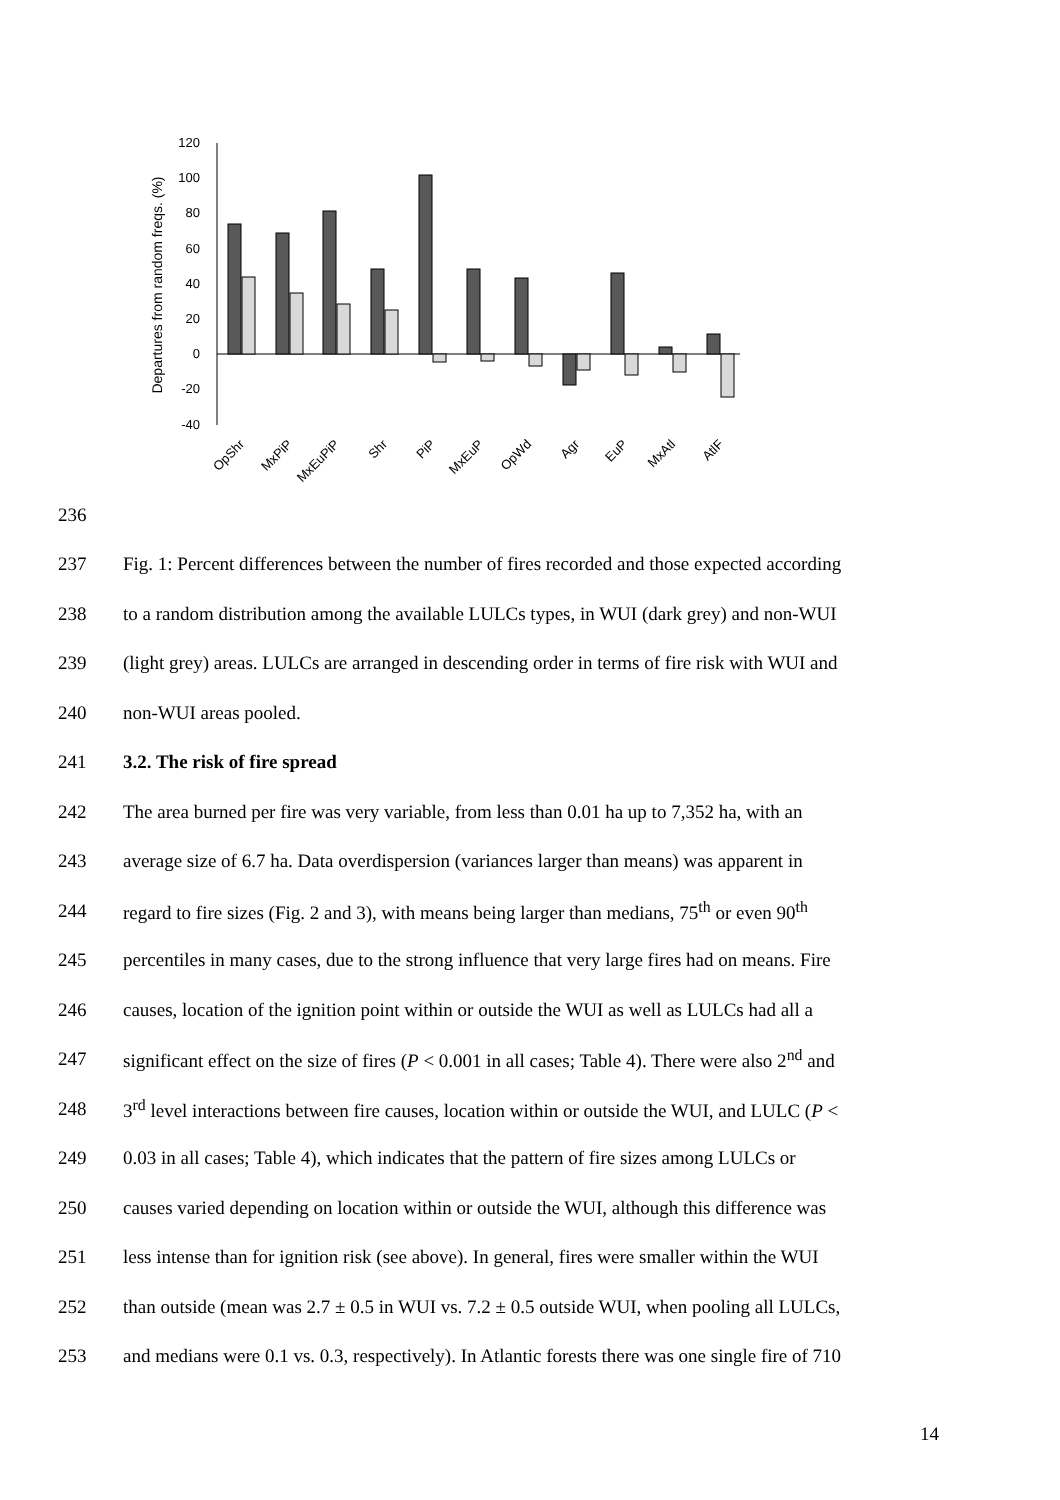Departures from random freqs. (%)
120
100
80
60
40
20
0
-20
-40
OpShr
MxPiP
MxEuPiP
Shr
PiP
MxEuP
OpWd
Agr
EuP
MxAtl
AtlF
236
237 Fig. 1: Percent differences between the number of fires recorded and those expected according
238 to a random distribution among the available LULCs types, in WUI (dark grey) and non-WUI
239 (light grey) areas. LULCs are arranged in descending order in terms of fire risk with WUI and
240 non-WUI areas pooled.
241 3.2. The risk of fire spread
242 The area burned per fire was very variable, from less than 0.01 ha up to 7,352 ha, with an
243 average size of 6.7 ha. Data overdispersion (variances larger than means) was apparent in
244 regard to fire sizes (Fig. 2 and 3), with means being larger than medians, 75<sup>th</sup> or even 90<sup>th</sup>
245 percentiles in many cases, due to the strong influence that very large fires had on means. Fire
246 causes, location of the ignition point within or outside the WUI as well as LULCs had all a
247 significant effect on the size of fires (P < 0.001 in all cases; Table 4). There were also 2<sup>nd</sup> and
248 3<sup>rd</sup> level interactions between fire causes, location within or outside the WUI, and LULC (P <
249 0.03 in all cases; Table 4), which indicates that the pattern of fire sizes among LULCs or
250 causes varied depending on location within or outside the WUI, although this difference was
251 less intense than for ignition risk (see above). In general, fires were smaller within the WUI
252 than outside (mean was 2.7 ± 0.5 in WUI vs. 7.2 ± 0.5 outside WUI, when pooling all LULCs,
253 and medians were 0.1 vs. 0.3, respectively). In Atlantic forests there was one single fire of 710
14